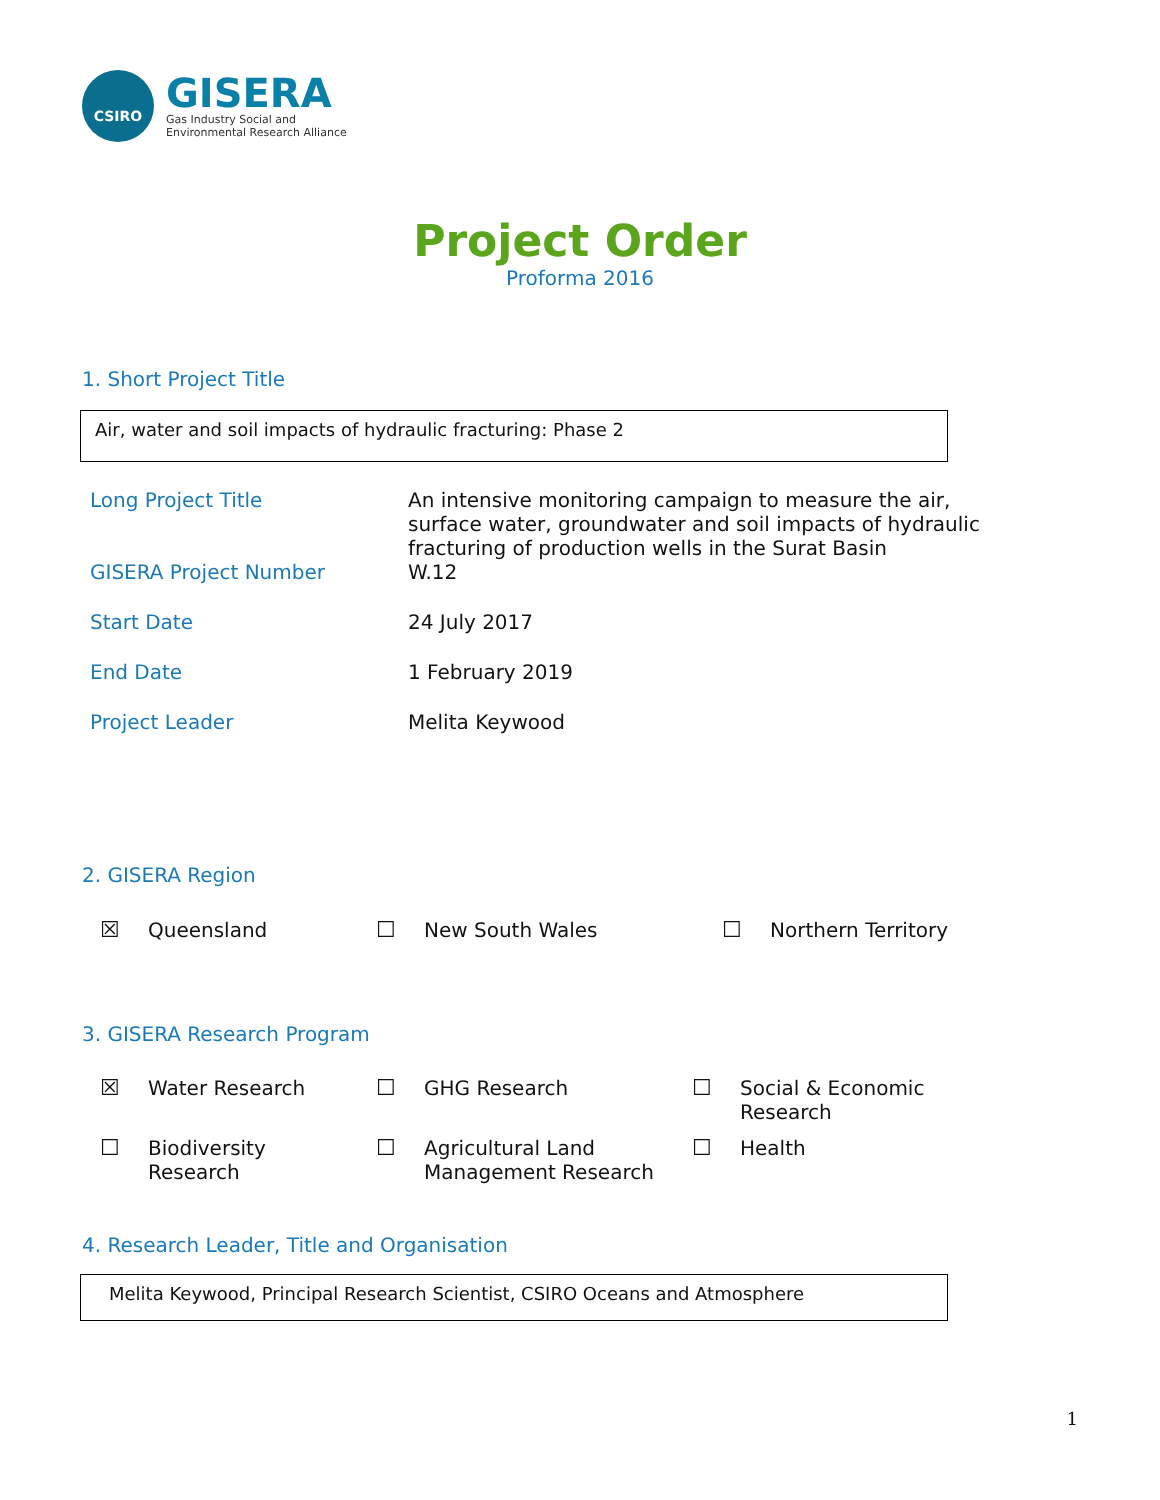CSIRO
GISERA
Gas Industry Social and
Environmental Research Alliance
Project Order
Proforma 2016
1. Short Project Title
Air, water and soil impacts of hydraulic fracturing: Phase 2
| Long Project Title | An intensive monitoring campaign to measure the air, surface water, groundwater and soil impacts of hydraulic fracturing of production wells in the Surat Basin |
| GISERA Project Number | W.12 |
| Start Date | 24 July 2017 |
| End Date | 1 February 2019 |
| Project Leader | Melita Keywood |
2. GISERA Region
| ☒ | Queensland | ☐ | New South Wales | ☐ | Northern Territory |
3. GISERA Research Program
| ☒ | Water Research | ☐ | GHG Research | ☐ | Social & Economic Research |
| ☐ | Biodiversity Research | ☐ | Agricultural Land Management Research | ☐ | Health |
4. Research Leader, Title and Organisation
Melita Keywood, Principal Research Scientist, CSIRO Oceans and Atmosphere
1